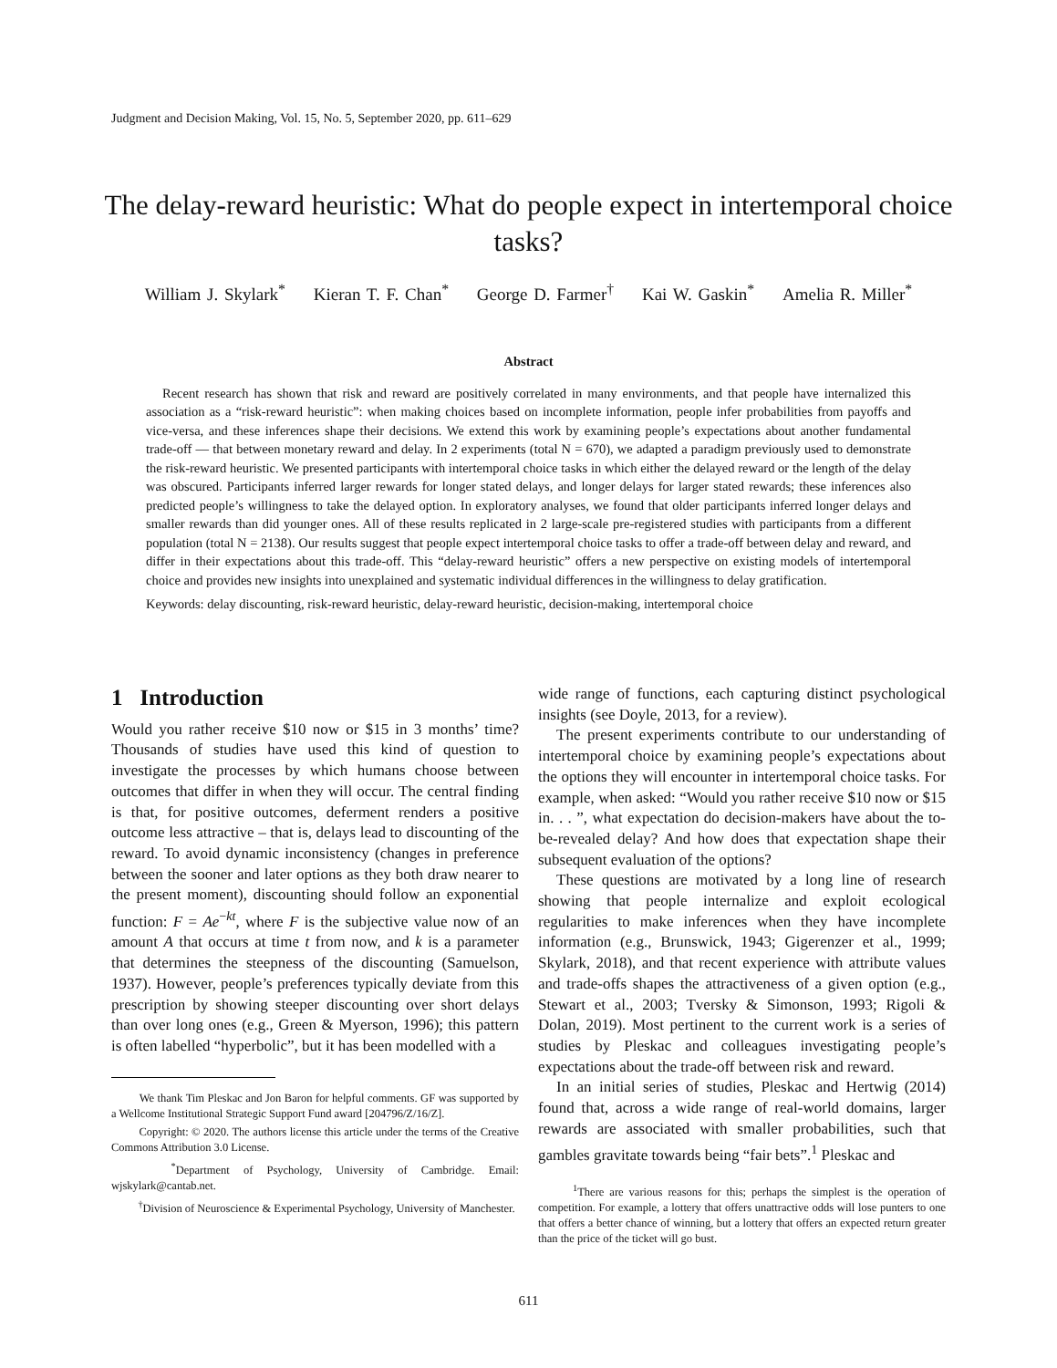Judgment and Decision Making, Vol. 15, No. 5, September 2020, pp. 611–629
The delay-reward heuristic: What do people expect in intertemporal choice tasks?
William J. Skylark<sup>*</sup> Kieran T. F. Chan<sup>*</sup> George D. Farmer<sup>†</sup> Kai W. Gaskin<sup>*</sup> Amelia R. Miller<sup>*</sup>
Abstract
Recent research has shown that risk and reward are positively correlated in many environments, and that people have internalized this association as a “risk-reward heuristic”: when making choices based on incomplete information, people infer probabilities from payoffs and vice-versa, and these inferences shape their decisions. We extend this work by examining people’s expectations about another fundamental trade-off — that between monetary reward and delay. In 2 experiments (total N = 670), we adapted a paradigm previously used to demonstrate the risk-reward heuristic. We presented participants with intertemporal choice tasks in which either the delayed reward or the length of the delay was obscured. Participants inferred larger rewards for longer stated delays, and longer delays for larger stated rewards; these inferences also predicted people’s willingness to take the delayed option. In exploratory analyses, we found that older participants inferred longer delays and smaller rewards than did younger ones. All of these results replicated in 2 large-scale pre-registered studies with participants from a different population (total N = 2138). Our results suggest that people expect intertemporal choice tasks to offer a trade-off between delay and reward, and differ in their expectations about this trade-off. This “delay-reward heuristic” offers a new perspective on existing models of intertemporal choice and provides new insights into unexplained and systematic individual differences in the willingness to delay gratification.
Keywords: delay discounting, risk-reward heuristic, delay-reward heuristic, decision-making, intertemporal choice
1 Introduction
Would you rather receive $10 now or $15 in 3 months’ time? Thousands of studies have used this kind of question to investigate the processes by which humans choose between outcomes that differ in when they will occur. The central finding is that, for positive outcomes, deferment renders a positive outcome less attractive – that is, delays lead to discounting of the reward. To avoid dynamic inconsistency (changes in preference between the sooner and later options as they both draw nearer to the present moment), discounting should follow an exponential function: F = Ae<sup>−kt</sup>, where F is the subjective value now of an amount A that occurs at time t from now, and k is a parameter that determines the steepness of the discounting (Samuelson, 1937). However, people’s preferences typically deviate from this prescription by showing steeper discounting over short delays than over long ones (e.g., Green & Myerson, 1996); this pattern is often labelled “hyperbolic”, but it has been modelled with a
We thank Tim Pleskac and Jon Baron for helpful comments. GF was supported by a Wellcome Institutional Strategic Support Fund award [204796/Z/16/Z].
Copyright: © 2020. The authors license this article under the terms of the Creative Commons Attribution 3.0 License.
<sup>*</sup> Department of Psychology, University of Cambridge. Email: wjskylark@cantab.net.
<sup>†</sup> Division of Neuroscience & Experimental Psychology, University of Manchester.
wide range of functions, each capturing distinct psychological insights (see Doyle, 2013, for a review).
The present experiments contribute to our understanding of intertemporal choice by examining people’s expectations about the options they will encounter in intertemporal choice tasks. For example, when asked: “Would you rather receive $10 now or $15 in. . . ”, what expectation do decision-makers have about the to-be-revealed delay? And how does that expectation shape their subsequent evaluation of the options?
These questions are motivated by a long line of research showing that people internalize and exploit ecological regularities to make inferences when they have incomplete information (e.g., Brunswick, 1943; Gigerenzer et al., 1999; Skylark, 2018), and that recent experience with attribute values and trade-offs shapes the attractiveness of a given option (e.g., Stewart et al., 2003; Tversky & Simonson, 1993; Rigoli & Dolan, 2019). Most pertinent to the current work is a series of studies by Pleskac and colleagues investigating people’s expectations about the trade-off between risk and reward.
In an initial series of studies, Pleskac and Hertwig (2014) found that, across a wide range of real-world domains, larger rewards are associated with smaller probabilities, such that gambles gravitate towards being “fair bets”.<sup>1</sup> Pleskac and
<sup>1</sup> There are various reasons for this; perhaps the simplest is the operation of competition. For example, a lottery that offers unattractive odds will lose punters to one that offers a better chance of winning, but a lottery that offers an expected return greater than the price of the ticket will go bust.
611